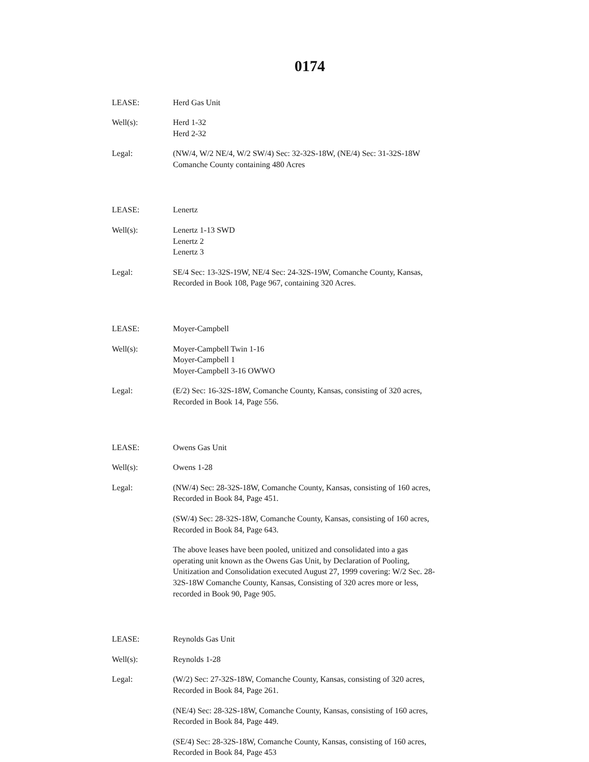0174
LEASE: Herd Gas Unit
Well(s): Herd 1-32
Herd 2-32
Legal: (NW/4, W/2 NE/4, W/2 SW/4) Sec: 32-32S-18W, (NE/4) Sec: 31-32S-18W
Comanche County containing 480 Acres
LEASE: Lenertz
Well(s): Lenertz 1-13 SWD
Lenertz 2
Lenertz 3
Legal: SE/4 Sec: 13-32S-19W, NE/4 Sec: 24-32S-19W, Comanche County, Kansas,
Recorded in Book 108, Page 967, containing 320 Acres.
LEASE: Moyer-Campbell
Well(s): Moyer-Campbell Twin 1-16
Moyer-Campbell 1
Moyer-Campbell 3-16 OWWO
Legal: (E/2) Sec: 16-32S-18W, Comanche County, Kansas, consisting of 320 acres,
Recorded in Book 14, Page 556.
LEASE: Owens Gas Unit
Well(s): Owens 1-28
Legal: (NW/4) Sec: 28-32S-18W, Comanche County, Kansas, consisting of 160 acres,
Recorded in Book 84, Page 451.
(SW/4) Sec: 28-32S-18W, Comanche County, Kansas, consisting of 160 acres,
Recorded in Book 84, Page 643.
The above leases have been pooled, unitized and consolidated into a gas
operating unit known as the Owens Gas Unit, by Declaration of Pooling,
Unitization and Consolidation executed August 27, 1999 covering: W/2 Sec. 28-
32S-18W Comanche County, Kansas, Consisting of 320 acres more or less,
recorded in Book 90, Page 905.
LEASE: Reynolds Gas Unit
Well(s): Reynolds 1-28
Legal: (W/2) Sec: 27-32S-18W, Comanche County, Kansas, consisting of 320 acres,
Recorded in Book 84, Page 261.
(NE/4) Sec: 28-32S-18W, Comanche County, Kansas, consisting of 160 acres,
Recorded in Book 84, Page 449.
(SE/4) Sec: 28-32S-18W, Comanche County, Kansas, consisting of 160 acres,
Recorded in Book 84, Page 453